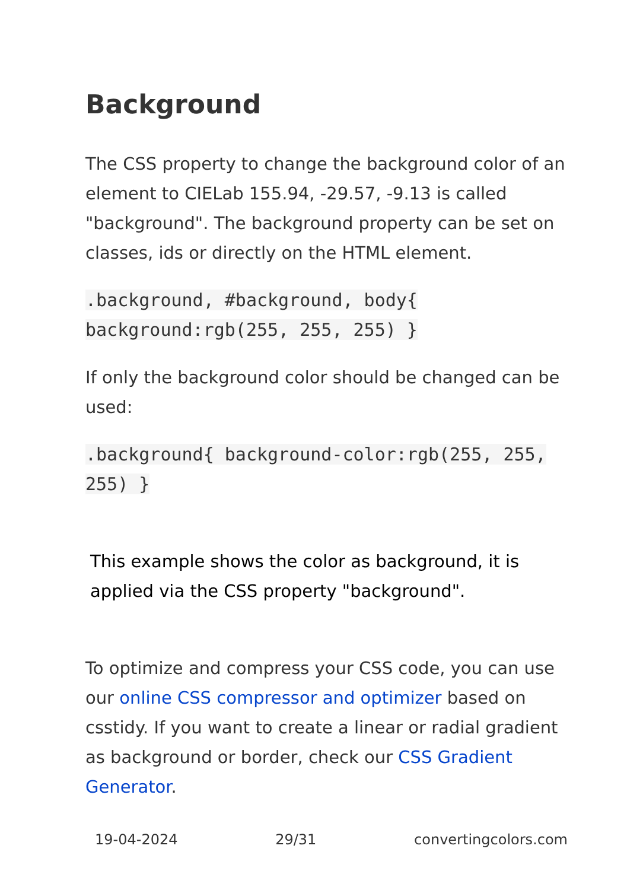Background
The CSS property to change the background color of an element to CIELab 155.94, -29.57, -9.13 is called "background". The background property can be set on classes, ids or directly on the HTML element.
.background, #background, body{ background:rgb(255, 255, 255) }
If only the background color should be changed can be used:
.background{ background-color:rgb(255, 255, 255) }
This example shows the color as background, it is applied via the CSS property "background".
To optimize and compress your CSS code, you can use our online CSS compressor and optimizer based on csstidy. If you want to create a linear or radial gradient as background or border, check our CSS Gradient Generator.
19-04-2024 29/31 convertingcolors.com